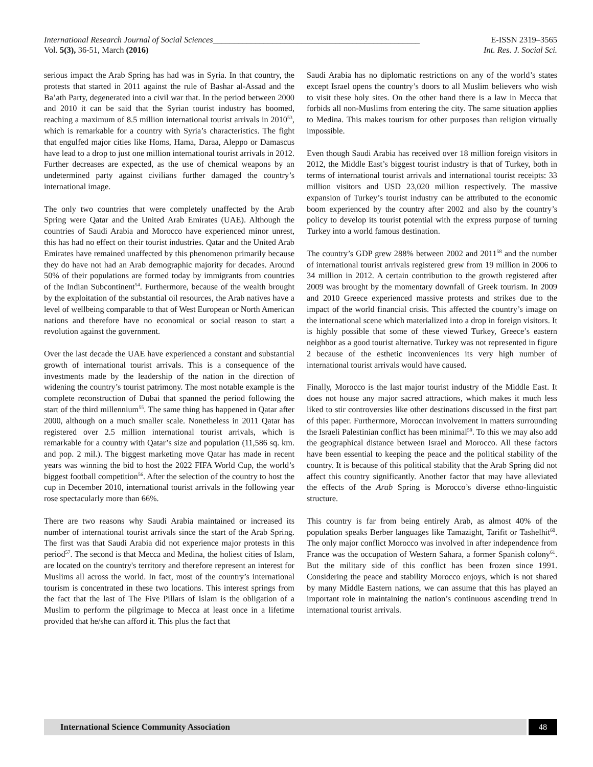International Research Journal of Social Sciences_________________________________________________ E-ISSN 2319–3565
Vol. 5(3), 36-51, March (2016) Int. Res. J. Social Sci.
serious impact the Arab Spring has had was in Syria. In that country, the protests that started in 2011 against the rule of Bashar al-Assad and the Ba’ath Party, degenerated into a civil war that. In the period between 2000 and 2010 it can be said that the Syrian tourist industry has boomed, reaching a maximum of 8.5 million international tourist arrivals in 2010<sup>53</sup>, which is remarkable for a country with Syria’s characteristics. The fight that engulfed major cities like Homs, Hama, Daraa, Aleppo or Damascus have lead to a drop to just one million international tourist arrivals in 2012. Further decreases are expected, as the use of chemical weapons by an undetermined party against civilians further damaged the country’s international image.
The only two countries that were completely unaffected by the Arab Spring were Qatar and the United Arab Emirates (UAE). Although the countries of Saudi Arabia and Morocco have experienced minor unrest, this has had no effect on their tourist industries. Qatar and the United Arab Emirates have remained unaffected by this phenomenon primarily because they do have not had an Arab demographic majority for decades. Around 50% of their populations are formed today by immigrants from countries of the Indian Subcontinent<sup>54</sup>. Furthermore, because of the wealth brought by the exploitation of the substantial oil resources, the Arab natives have a level of wellbeing comparable to that of West European or North American nations and therefore have no economical or social reason to start a revolution against the government.
Over the last decade the UAE have experienced a constant and substantial growth of international tourist arrivals. This is a consequence of the investments made by the leadership of the nation in the direction of widening the country’s tourist patrimony. The most notable example is the complete reconstruction of Dubai that spanned the period following the start of the third millennium<sup>55</sup>. The same thing has happened in Qatar after 2000, although on a much smaller scale. Nonetheless in 2011 Qatar has registered over 2.5 million international tourist arrivals, which is remarkable for a country with Qatar’s size and population (11,586 sq. km. and pop. 2 mil.). The biggest marketing move Qatar has made in recent years was winning the bid to host the 2022 FIFA World Cup, the world’s biggest football competition<sup>56</sup>. After the selection of the country to host the cup in December 2010, international tourist arrivals in the following year rose spectacularly more than 66%.
There are two reasons why Saudi Arabia maintained or increased its number of international tourist arrivals since the start of the Arab Spring. The first was that Saudi Arabia did not experience major protests in this period<sup>57</sup>. The second is that Mecca and Medina, the holiest cities of Islam, are located on the country's territory and therefore represent an interest for Muslims all across the world. In fact, most of the country’s international tourism is concentrated in these two locations. This interest springs from the fact that the last of The Five Pillars of Islam is the obligation of a Muslim to perform the pilgrimage to Mecca at least once in a lifetime provided that he/she can afford it. This plus the fact that
Saudi Arabia has no diplomatic restrictions on any of the world’s states except Israel opens the country’s doors to all Muslim believers who wish to visit these holy sites. On the other hand there is a law in Mecca that forbids all non-Muslims from entering the city. The same situation applies to Medina. This makes tourism for other purposes than religion virtually impossible.
Even though Saudi Arabia has received over 18 million foreign visitors in 2012, the Middle East’s biggest tourist industry is that of Turkey, both in terms of international tourist arrivals and international tourist receipts: 33 million visitors and USD 23,020 million respectively. The massive expansion of Turkey’s tourist industry can be attributed to the economic boom experienced by the country after 2002 and also by the country’s policy to develop its tourist potential with the express purpose of turning Turkey into a world famous destination.
The country’s GDP grew 288% between 2002 and 2011<sup>58</sup> and the number of international tourist arrivals registered grew from 19 million in 2006 to 34 million in 2012. A certain contribution to the growth registered after 2009 was brought by the momentary downfall of Greek tourism. In 2009 and 2010 Greece experienced massive protests and strikes due to the impact of the world financial crisis. This affected the country’s image on the international scene which materialized into a drop in foreign visitors. It is highly possible that some of these viewed Turkey, Greece’s eastern neighbor as a good tourist alternative. Turkey was not represented in figure 2 because of the esthetic inconveniences its very high number of international tourist arrivals would have caused.
Finally, Morocco is the last major tourist industry of the Middle East. It does not house any major sacred attractions, which makes it much less liked to stir controversies like other destinations discussed in the first part of this paper. Furthermore, Moroccan involvement in matters surrounding the Israeli Palestinian conflict has been minimal<sup>59</sup>. To this we may also add the geographical distance between Israel and Morocco. All these factors have been essential to keeping the peace and the political stability of the country. It is because of this political stability that the Arab Spring did not affect this country significantly. Another factor that may have alleviated the effects of the Arab Spring is Morocco’s diverse ethno-linguistic structure.
This country is far from being entirely Arab, as almost 40% of the population speaks Berber languages like Tamazight, Tarifit or Tashelhit<sup>60</sup>. The only major conflict Morocco was involved in after independence from France was the occupation of Western Sahara, a former Spanish colony<sup>61</sup>. But the military side of this conflict has been frozen since 1991. Considering the peace and stability Morocco enjoys, which is not shared by many Middle Eastern nations, we can assume that this has played an important role in maintaining the nation’s continuous ascending trend in international tourist arrivals.
International Science Community Association
48